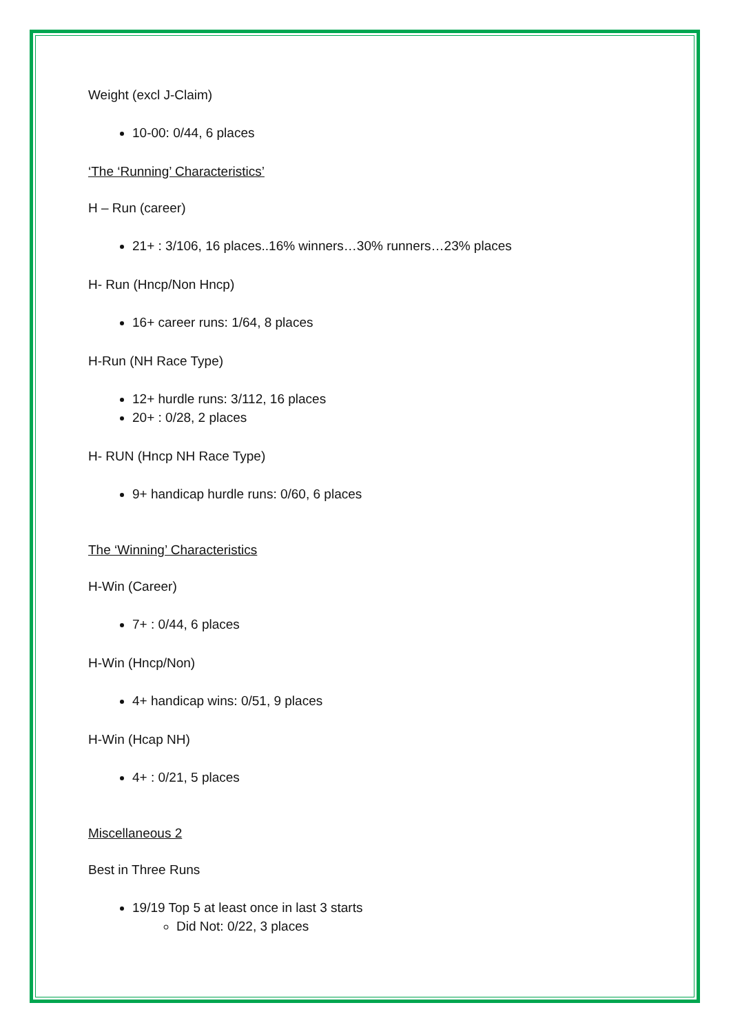Weight (excl J-Claim)
10-00: 0/44, 6 places
‘The ‘Running’ Characteristics’
H – Run (career)
21+ : 3/106, 16 places..16% winners…30% runners…23% places
H- Run (Hncp/Non Hncp)
16+ career runs: 1/64, 8 places
H-Run (NH Race Type)
12+ hurdle runs: 3/112, 16 places
20+ : 0/28, 2 places
H- RUN (Hncp NH Race Type)
9+ handicap hurdle runs: 0/60, 6 places
The ‘Winning’ Characteristics
H-Win (Career)
7+ : 0/44, 6 places
H-Win (Hncp/Non)
4+ handicap wins: 0/51, 9 places
H-Win (Hcap NH)
4+ : 0/21, 5 places
Miscellaneous 2
Best in Three Runs
19/19 Top 5 at least once in last 3 starts
Did Not: 0/22, 3 places